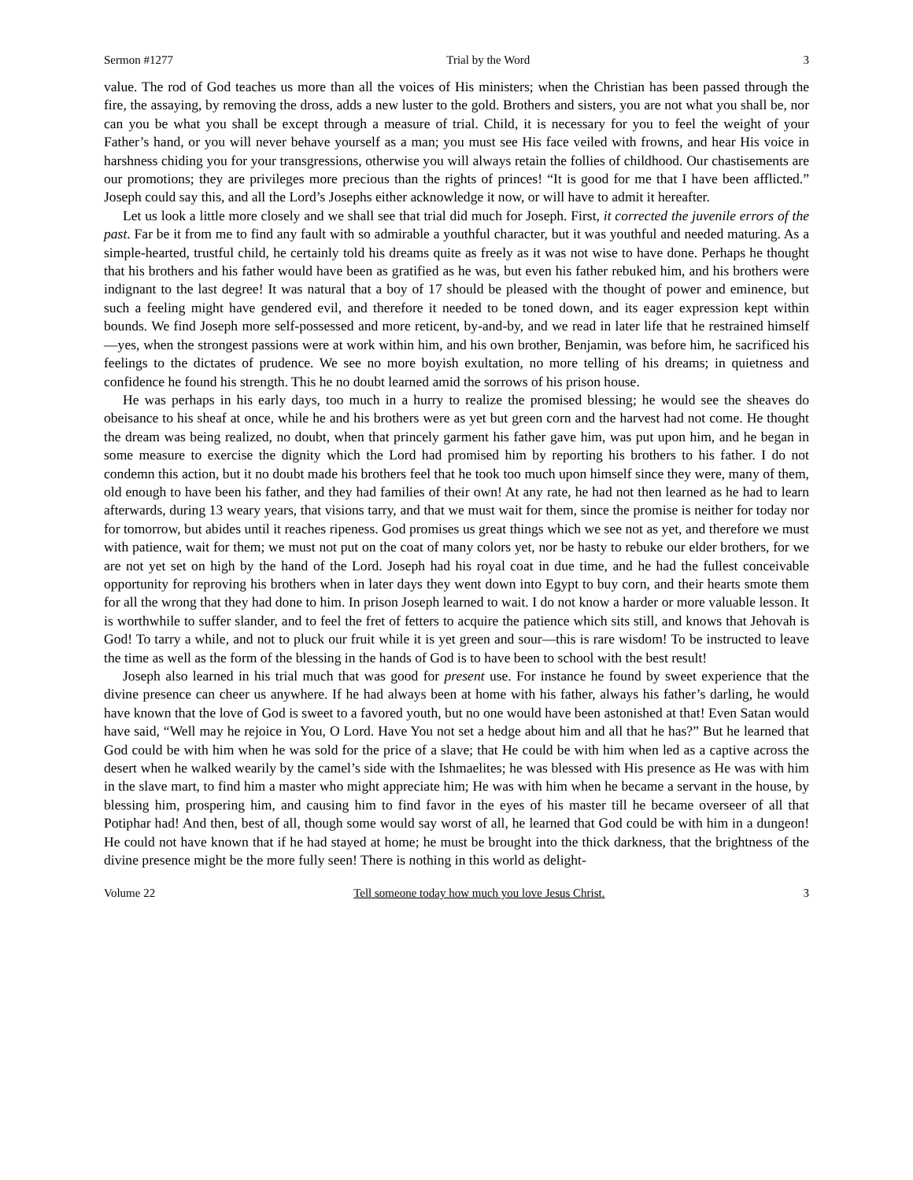Sermon #1277 Trial by the Word 3
value. The rod of God teaches us more than all the voices of His ministers; when the Christian has been passed through the fire, the assaying, by removing the dross, adds a new luster to the gold. Brothers and sisters, you are not what you shall be, nor can you be what you shall be except through a measure of trial. Child, it is necessary for you to feel the weight of your Father’s hand, or you will never behave yourself as a man; you must see His face veiled with frowns, and hear His voice in harshness chiding you for your transgressions, otherwise you will always retain the follies of childhood. Our chastisements are our promotions; they are privileges more precious than the rights of princes! “It is good for me that I have been afflicted.” Joseph could say this, and all the Lord’s Josephs either acknowledge it now, or will have to admit it hereafter.
Let us look a little more closely and we shall see that trial did much for Joseph. First, it corrected the juvenile errors of the past. Far be it from me to find any fault with so admirable a youthful character, but it was youthful and needed maturing. As a simple-hearted, trustful child, he certainly told his dreams quite as freely as it was not wise to have done. Perhaps he thought that his brothers and his father would have been as gratified as he was, but even his father rebuked him, and his brothers were indignant to the last degree! It was natural that a boy of 17 should be pleased with the thought of power and eminence, but such a feeling might have gendered evil, and therefore it needed to be toned down, and its eager expression kept within bounds. We find Joseph more self-possessed and more reticent, by-and-by, and we read in later life that he restrained himself—yes, when the strongest passions were at work within him, and his own brother, Benjamin, was before him, he sacrificed his feelings to the dictates of prudence. We see no more boyish exultation, no more telling of his dreams; in quietness and confidence he found his strength. This he no doubt learned amid the sorrows of his prison house.
He was perhaps in his early days, too much in a hurry to realize the promised blessing; he would see the sheaves do obeisance to his sheaf at once, while he and his brothers were as yet but green corn and the harvest had not come. He thought the dream was being realized, no doubt, when that princely garment his father gave him, was put upon him, and he began in some measure to exercise the dignity which the Lord had promised him by reporting his brothers to his father. I do not condemn this action, but it no doubt made his brothers feel that he took too much upon himself since they were, many of them, old enough to have been his father, and they had families of their own! At any rate, he had not then learned as he had to learn afterwards, during 13 weary years, that visions tarry, and that we must wait for them, since the promise is neither for today nor for tomorrow, but abides until it reaches ripeness. God promises us great things which we see not as yet, and therefore we must with patience, wait for them; we must not put on the coat of many colors yet, nor be hasty to rebuke our elder brothers, for we are not yet set on high by the hand of the Lord. Joseph had his royal coat in due time, and he had the fullest conceivable opportunity for reproving his brothers when in later days they went down into Egypt to buy corn, and their hearts smote them for all the wrong that they had done to him. In prison Joseph learned to wait. I do not know a harder or more valuable lesson. It is worthwhile to suffer slander, and to feel the fret of fetters to acquire the patience which sits still, and knows that Jehovah is God! To tarry a while, and not to pluck our fruit while it is yet green and sour—this is rare wisdom! To be instructed to leave the time as well as the form of the blessing in the hands of God is to have been to school with the best result!
Joseph also learned in his trial much that was good for present use. For instance he found by sweet experience that the divine presence can cheer us anywhere. If he had always been at home with his father, always his father’s darling, he would have known that the love of God is sweet to a favored youth, but no one would have been astonished at that! Even Satan would have said, “Well may he rejoice in You, O Lord. Have You not set a hedge about him and all that he has?” But he learned that God could be with him when he was sold for the price of a slave; that He could be with him when led as a captive across the desert when he walked wearily by the camel’s side with the Ishmaelites; he was blessed with His presence as He was with him in the slave mart, to find him a master who might appreciate him; He was with him when he became a servant in the house, by blessing him, prospering him, and causing him to find favor in the eyes of his master till he became overseer of all that Potiphar had! And then, best of all, though some would say worst of all, he learned that God could be with him in a dungeon! He could not have known that if he had stayed at home; he must be brought into the thick darkness, that the brightness of the divine presence might be the more fully seen! There is nothing in this world as delight-
Volume 22 Tell someone today how much you love Jesus Christ. 3